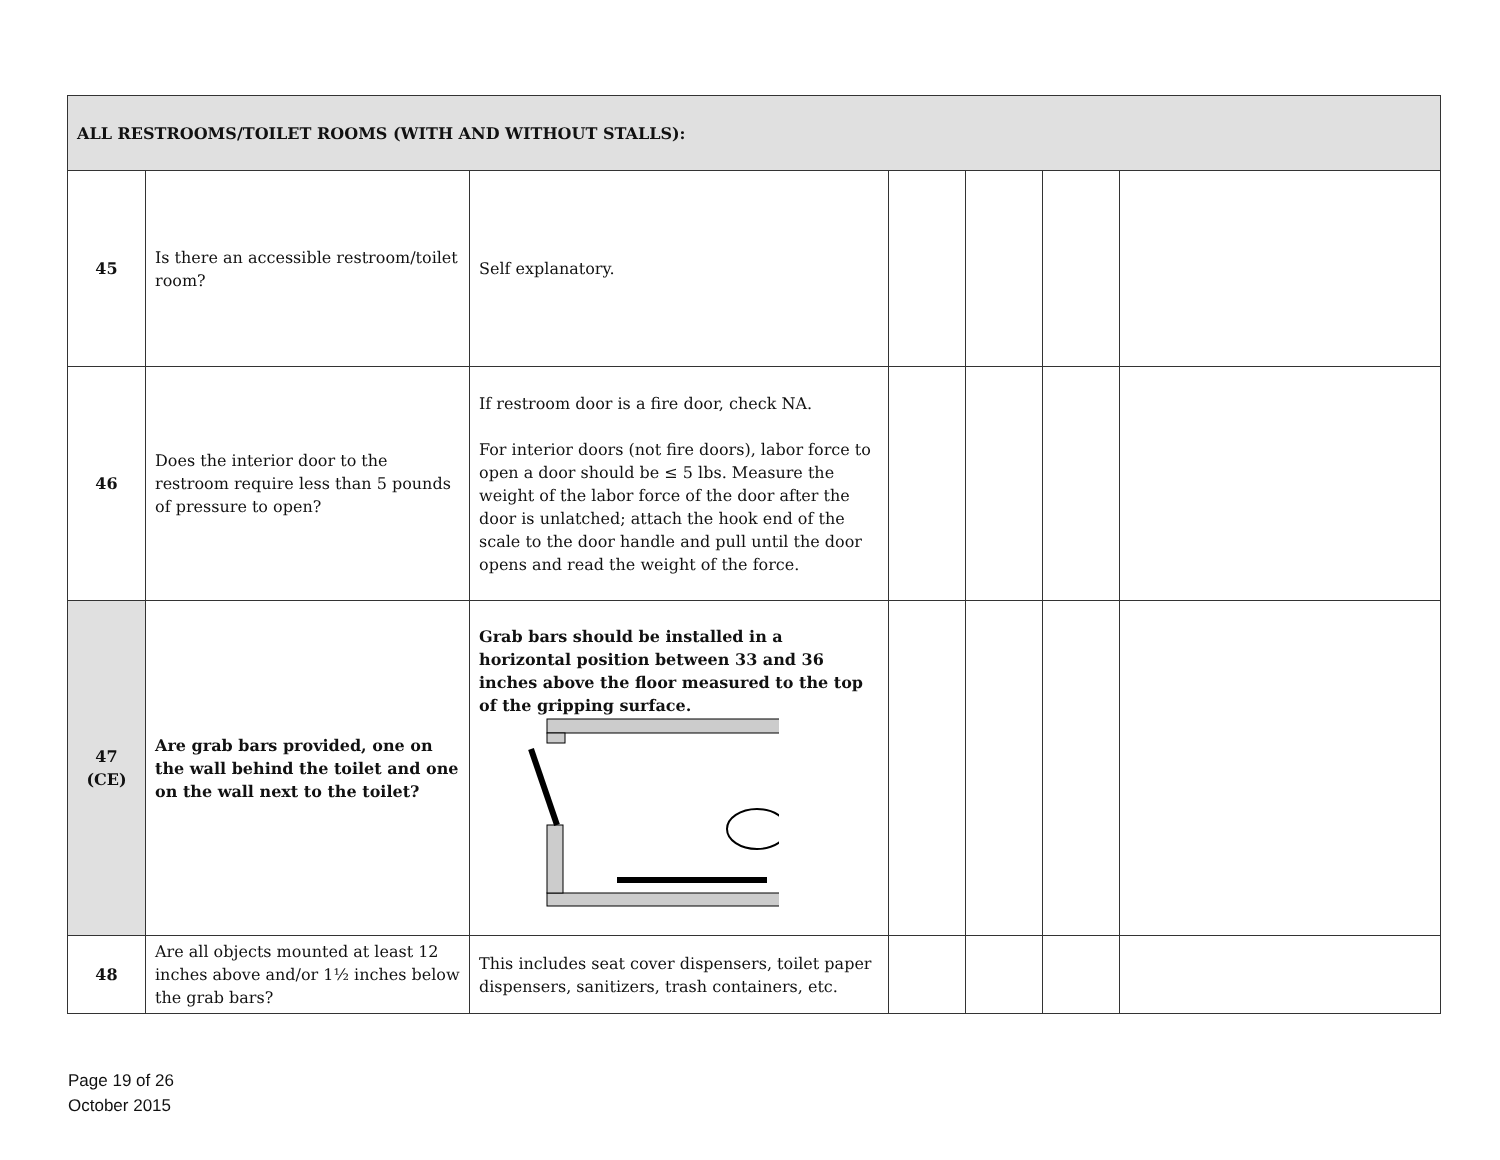| ALL RESTROOMS/TOILET ROOMS (WITH AND WITHOUT STALLS): | | | | | | |
| 45 | Is there an accessible restroom/toilet room? | Self explanatory. | | | | |
| 46 | Does the interior door to the restroom require less than 5 pounds of pressure to open? | If restroom door is a fire door, check NA. For interior doors (not fire doors), labor force to open a door should be ≤ 5 lbs. Measure the weight of the labor force of the door after the door is unlatched; attach the hook end of the scale to the door handle and pull until the door opens and read the weight of the force. | | | | |
| 47 (CE) | Are grab bars provided, one on the wall behind the toilet and one on the wall next to the toilet? | Grab bars should be installed in a horizontal position between 33 and 36 inches above the floor measured to the top of the gripping surface. | | | | |
| 48 | Are all objects mounted at least 12 inches above and/or 1½ inches below the grab bars? | This includes seat cover dispensers, toilet paper dispensers, sanitizers, trash containers, etc. | | | | |
Page 19 of 26
October 2015